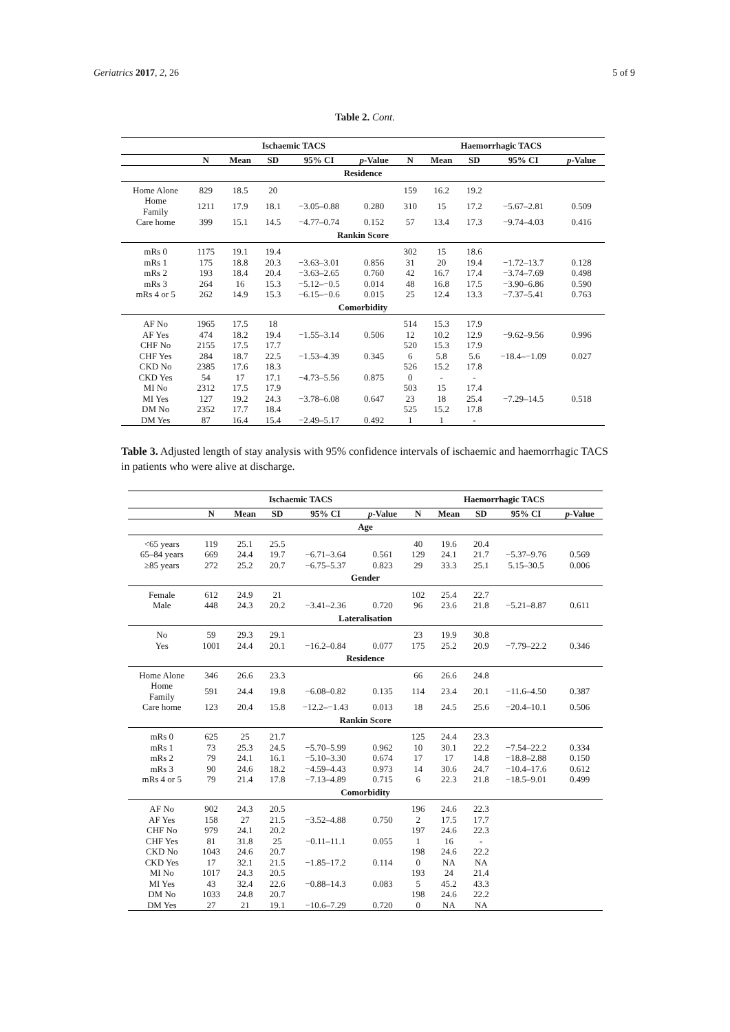Geriatrics 2017, 2, 26 5 of 9
Table 2. Cont.
| | Ischaemic TACS | | | | | Haemorrhagic TACS | | | | |
| --- | --- | --- | --- | --- | --- | --- | --- | --- | --- | --- |
| | N | Mean | SD | 95% CI | p -Value | N | Mean | SD | 95% CI | p -Value |
| Residence | | | | | | | | | | |
| Home Alone | 829 | 18.5 | 20 | | | 159 | 16.2 | 19.2 | | |
| Home Family | 1211 | 17.9 | 18.1 | −3.05–0.88 | 0.280 | 310 | 15 | 17.2 | −5.67–2.81 | 0.509 |
| Care home | 399 | 15.1 | 14.5 | −4.77–0.74 | 0.152 | 57 | 13.4 | 17.3 | −9.74–4.03 | 0.416 |
| Rankin Score | | | | | | | | | | |
| mRs 0 | 1175 | 19.1 | 19.4 | | | 302 | 15 | 18.6 | | |
| mRs 1 | 175 | 18.8 | 20.3 | −3.63–3.01 | 0.856 | 31 | 20 | 19.4 | −1.72–13.7 | 0.128 |
| mRs 2 | 193 | 18.4 | 20.4 | −3.63–2.65 | 0.760 | 42 | 16.7 | 17.4 | −3.74–7.69 | 0.498 |
| mRs 3 | 264 | 16 | 15.3 | −5.12–−0.5 | 0.014 | 48 | 16.8 | 17.5 | −3.90–6.86 | 0.590 |
| mRs 4 or 5 | 262 | 14.9 | 15.3 | −6.15–−0.6 | 0.015 | 25 | 12.4 | 13.3 | −7.37–5.41 | 0.763 |
| Comorbidity | | | | | | | | | | |
| AF No | 1965 | 17.5 | 18 | | | 514 | 15.3 | 17.9 | | |
| AF Yes | 474 | 18.2 | 19.4 | −1.55–3.14 | 0.506 | 12 | 10.2 | 12.9 | −9.62–9.56 | 0.996 |
| CHF No | 2155 | 17.5 | 17.7 | | | 520 | 15.3 | 17.9 | | |
| CHF Yes | 284 | 18.7 | 22.5 | −1.53–4.39 | 0.345 | 6 | 5.8 | 5.6 | −18.4–−1.09 | 0.027 |
| CKD No | 2385 | 17.6 | 18.3 | | | 526 | 15.2 | 17.8 | | |
| CKD Yes | 54 | 17 | 17.1 | −4.73–5.56 | 0.875 | 0 | - | - | | |
| MI No | 2312 | 17.5 | 17.9 | | | 503 | 15 | 17.4 | | |
| MI Yes | 127 | 19.2 | 24.3 | −3.78–6.08 | 0.647 | 23 | 18 | 25.4 | −7.29–14.5 | 0.518 |
| DM No | 2352 | 17.7 | 18.4 | | | 525 | 15.2 | 17.8 | | |
| DM Yes | 87 | 16.4 | 15.4 | −2.49–5.17 | 0.492 | 1 | 1 | - | | |
Table 3. Adjusted length of stay analysis with 95% confidence intervals of ischaemic and haemorrhagic TACS in patients who were alive at discharge.
| | Ischaemic TACS | | | | | Haemorrhagic TACS | | | | |
| --- | --- | --- | --- | --- | --- | --- | --- | --- | --- | --- |
| | N | Mean | SD | 95% CI | p -Value | N | Mean | SD | 95% CI | p -Value |
| Age | | | | | | | | | | |
| <65 years | 119 | 25.1 | 25.5 | | | 40 | 19.6 | 20.4 | | |
| 65–84 years | 669 | 24.4 | 19.7 | −6.71–3.64 | 0.561 | 129 | 24.1 | 21.7 | −5.37–9.76 | 0.569 |
| ≥85 years | 272 | 25.2 | 20.7 | −6.75–5.37 | 0.823 | 29 | 33.3 | 25.1 | 5.15–30.5 | 0.006 |
| Gender | | | | | | | | | | |
| Female | 612 | 24.9 | 21 | | | 102 | 25.4 | 22.7 | | |
| Male | 448 | 24.3 | 20.2 | −3.41–2.36 | 0.720 | 96 | 23.6 | 21.8 | −5.21–8.87 | 0.611 |
| Lateralisation | | | | | | | | | | |
| No | 59 | 29.3 | 29.1 | | | 23 | 19.9 | 30.8 | | |
| Yes | 1001 | 24.4 | 20.1 | −16.2–0.84 | 0.077 | 175 | 25.2 | 20.9 | −7.79–22.2 | 0.346 |
| Residence | | | | | | | | | | |
| Home Alone | 346 | 26.6 | 23.3 | | | 66 | 26.6 | 24.8 | | |
| Home Family | 591 | 24.4 | 19.8 | −6.08–0.82 | 0.135 | 114 | 23.4 | 20.1 | −11.6–4.50 | 0.387 |
| Care home | 123 | 20.4 | 15.8 | −12.2–−1.43 | 0.013 | 18 | 24.5 | 25.6 | −20.4–10.1 | 0.506 |
| Rankin Score | | | | | | | | | | |
| mRs 0 | 625 | 25 | 21.7 | | | 125 | 24.4 | 23.3 | | |
| mRs 1 | 73 | 25.3 | 24.5 | −5.70–5.99 | 0.962 | 10 | 30.1 | 22.2 | −7.54–22.2 | 0.334 |
| mRs 2 | 79 | 24.1 | 16.1 | −5.10–3.30 | 0.674 | 17 | 17 | 14.8 | −18.8–2.88 | 0.150 |
| mRs 3 | 90 | 24.6 | 18.2 | −4.59–4.43 | 0.973 | 14 | 30.6 | 24.7 | −10.4–17.6 | 0.612 |
| mRs 4 or 5 | 79 | 21.4 | 17.8 | −7.13–4.89 | 0.715 | 6 | 22.3 | 21.8 | −18.5–9.01 | 0.499 |
| Comorbidity | | | | | | | | | | |
| AF No | 902 | 24.3 | 20.5 | | | 196 | 24.6 | 22.3 | | |
| AF Yes | 158 | 27 | 21.5 | −3.52–4.88 | 0.750 | 2 | 17.5 | 17.7 | | |
| CHF No | 979 | 24.1 | 20.2 | | | 197 | 24.6 | 22.3 | | |
| CHF Yes | 81 | 31.8 | 25 | −0.11–11.1 | 0.055 | 1 | 16 | - | | |
| CKD No | 1043 | 24.6 | 20.7 | | | 198 | 24.6 | 22.2 | | |
| CKD Yes | 17 | 32.1 | 21.5 | −1.85–17.2 | 0.114 | 0 | NA | NA | | |
| MI No | 1017 | 24.3 | 20.5 | | | 193 | 24 | 21.4 | | |
| MI Yes | 43 | 32.4 | 22.6 | −0.88–14.3 | 0.083 | 5 | 45.2 | 43.3 | | |
| DM No | 1033 | 24.8 | 20.7 | | | 198 | 24.6 | 22.2 | | |
| DM Yes | 27 | 21 | 19.1 | −10.6–7.29 | 0.720 | 0 | NA | NA | | |